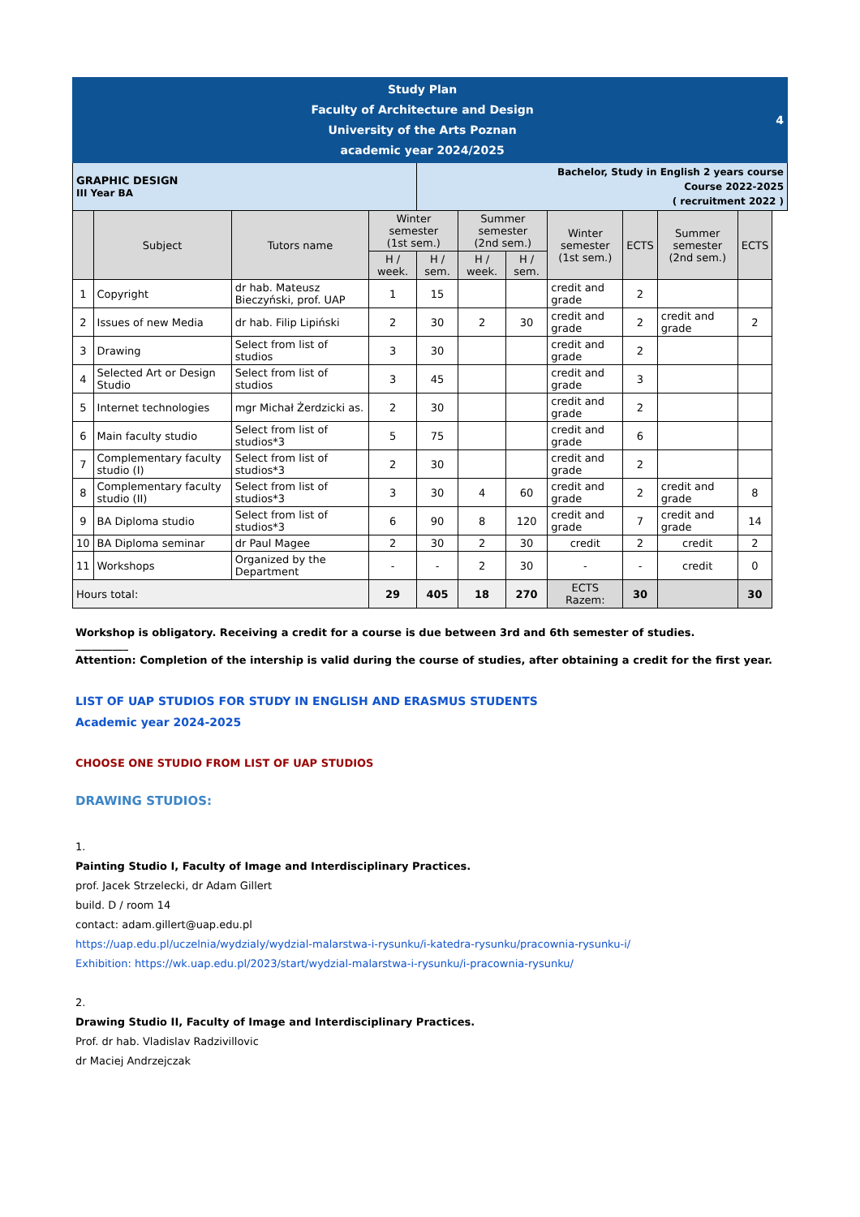| Study Plan Faculty of Architecture and Design University of the Arts Poznan academic year 2024/2025 | | | | | | | | | | | 4 |
| GRAPHIC DESIGN III Year BA | | | | Bachelor, Study in English 2 years course Course 2022-2025 ( recruitment 2022 ) | | | | | | | |
| | Subject | Tutors name | Winter semester (1st sem.) | | Summer semester (2nd sem.) | | Winter semester (1st sem.) | ECTS | Summer semester (2nd sem.) | ECTS | |
| | | | H / week. | H / sem. | H / week. | H / sem. | | | | | |
| 1 | Copyright | dr hab. Mateusz Bieczyński, prof. UAP | 1 | 15 | | | credit and grade | 2 | | | |
| 2 | Issues of new Media | dr hab. Filip Lipiński | 2 | 30 | 2 | 30 | credit and grade | 2 | credit and grade | 2 | |
| 3 | Drawing | Select from list of studios | 3 | 30 | | | credit and grade | 2 | | | |
| 4 | Selected Art or Design Studio | Select from list of studios | 3 | 45 | | | credit and grade | 3 | | | |
| 5 | Internet technologies | mgr Michał Żerdzicki as. | 2 | 30 | | | credit and grade | 2 | | | |
| 6 | Main faculty studio | Select from list of studios*3 | 5 | 75 | | | credit and grade | 6 | | | |
| 7 | Complementary faculty studio (I) | Select from list of studios*3 | 2 | 30 | | | credit and grade | 2 | | | |
| 8 | Complementary faculty studio (II) | Select from list of studios*3 | 3 | 30 | 4 | 60 | credit and grade | 2 | credit and grade | 8 | |
| 9 | BA Diploma studio | Select from list of studios*3 | 6 | 90 | 8 | 120 | credit and grade | 7 | credit and grade | 14 | |
| 10 | BA Diploma seminar | dr Paul Magee | 2 | 30 | 2 | 30 | credit | 2 | credit | 2 | |
| 11 | Workshops | Organized by the Department | - | - | 2 | 30 | - | - | credit | 0 | |
| Hours total: | | | 29 | 405 | 18 | 270 | ECTS Razem: | 30 | | 30 | |
Workshop is obligatory. Receiving a credit for a course is due between 3rd and 6th semester of studies.
__________
Attention: Completion of the intership is valid during the course of studies, after obtaining a credit for the first year.
LIST OF UAP STUDIOS FOR STUDY IN ENGLISH AND ERASMUS STUDENTS
Academic year 2024-2025
CHOOSE ONE STUDIO FROM LIST OF UAP STUDIOS
DRAWING STUDIOS:
1.
Painting Studio I, Faculty of Image and Interdisciplinary Practices.
prof. Jacek Strzelecki, dr Adam Gillert
build. D / room 14
contact: adam.gillert@uap.edu.pl
https://uap.edu.pl/uczelnia/wydzialy/wydzial-malarstwa-i-rysunku/i-katedra-rysunku/pracownia-rysunku-i/
Exhibition: https://wk.uap.edu.pl/2023/start/wydzial-malarstwa-i-rysunku/i-pracownia-rysunku/
2.
Drawing Studio II, Faculty of Image and Interdisciplinary Practices.
Prof. dr hab. Vladislav Radzivillovic
dr Maciej Andrzejczak